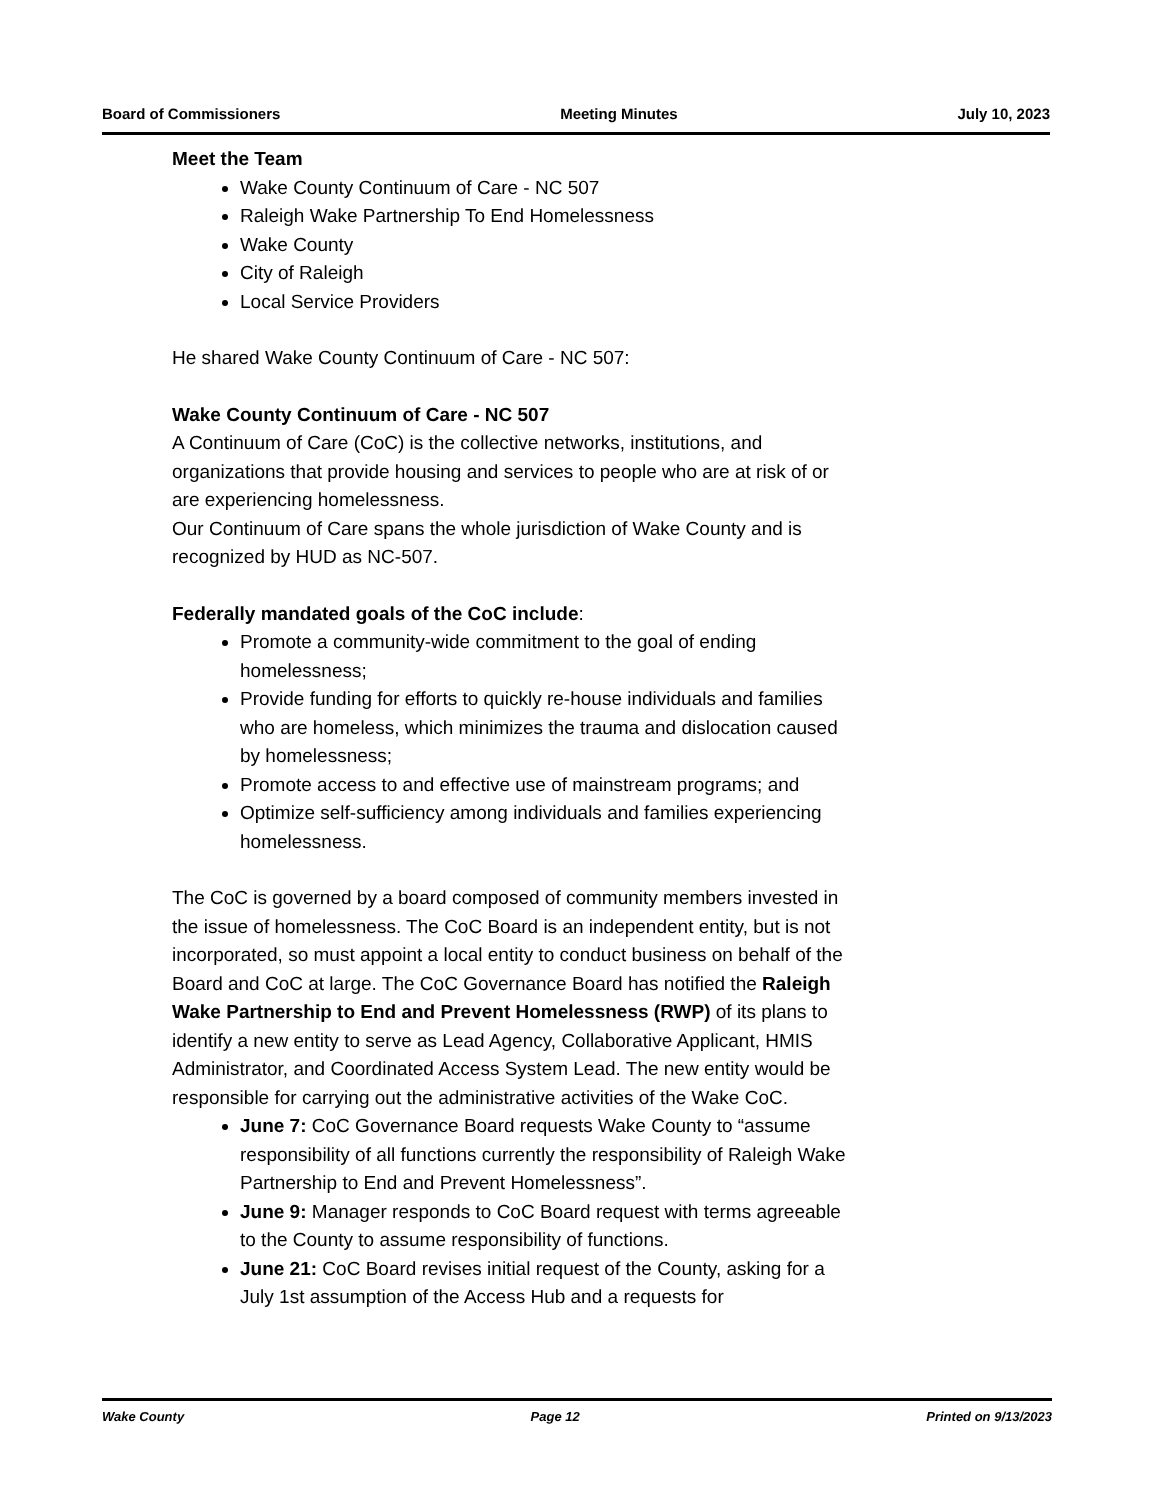Board of Commissioners Meeting Minutes July 10, 2023
Meet the Team
Wake County Continuum of Care - NC 507
Raleigh Wake Partnership To End Homelessness
Wake County
City of Raleigh
Local Service Providers
He shared Wake County Continuum of Care - NC 507:
Wake County Continuum of Care - NC 507
A Continuum of Care (CoC) is the collective networks, institutions, and organizations that provide housing and services to people who are at risk of or are experiencing homelessness.
Our Continuum of Care spans the whole jurisdiction of Wake County and is recognized by HUD as NC-507.
Federally mandated goals of the CoC include:
Promote a community-wide commitment to the goal of ending homelessness;
Provide funding for efforts to quickly re-house individuals and families who are homeless, which minimizes the trauma and dislocation caused by homelessness;
Promote access to and effective use of mainstream programs; and
Optimize self-sufficiency among individuals and families experiencing homelessness.
The CoC is governed by a board composed of community members invested in the issue of homelessness. The CoC Board is an independent entity, but is not incorporated, so must appoint a local entity to conduct business on behalf of the Board and CoC at large. The CoC Governance Board has notified the Raleigh Wake Partnership to End and Prevent Homelessness (RWP) of its plans to identify a new entity to serve as Lead Agency, Collaborative Applicant, HMIS Administrator, and Coordinated Access System Lead. The new entity would be responsible for carrying out the administrative activities of the Wake CoC.
June 7: CoC Governance Board requests Wake County to “assume responsibility of all functions currently the responsibility of Raleigh Wake Partnership to End and Prevent Homelessness”.
June 9: Manager responds to CoC Board request with terms agreeable to the County to assume responsibility of functions.
June 21: CoC Board revises initial request of the County, asking for a July 1st assumption of the Access Hub and a requests for
Wake County Page 12 Printed on 9/13/2023